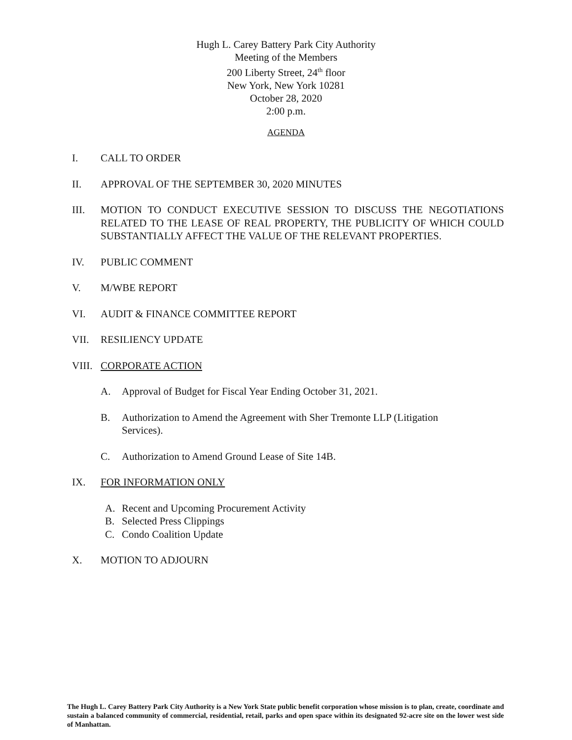Hugh L. Carey Battery Park City Authority
Meeting of the Members
200 Liberty Street, 24<sup>th</sup> floor
New York, New York 10281
October 28, 2020
2:00 p.m.
AGENDA
I. CALL TO ORDER
II. APPROVAL OF THE SEPTEMBER 30, 2020 MINUTES
III. MOTION TO CONDUCT EXECUTIVE SESSION TO DISCUSS THE NEGOTIATIONS RELATED TO THE LEASE OF REAL PROPERTY, THE PUBLICITY OF WHICH COULD SUBSTANTIALLY AFFECT THE VALUE OF THE RELEVANT PROPERTIES.
IV. PUBLIC COMMENT
V. M/WBE REPORT
VI. AUDIT & FINANCE COMMITTEE REPORT
VII. RESILIENCY UPDATE
VIII.
CORPORATE ACTION
A. Approval of Budget for Fiscal Year Ending October 31, 2021.
B. Authorization to Amend the Agreement with Sher Tremonte LLP (Litigation
Services).
C. Authorization to Amend Ground Lease of Site 14B.
IX. FOR INFORMATION ONLY
A. Recent and Upcoming Procurement Activity
B. Selected Press Clippings
C. Condo Coalition Update
X. MOTION TO ADJOURN
The Hugh L. Carey Battery Park City Authority is a New York State public benefit corporation whose mission is to plan, create, coordinate and sustain a balanced community of commercial, residential, retail, parks and open space within its designated 92-acre site on the lower west side of Manhattan.